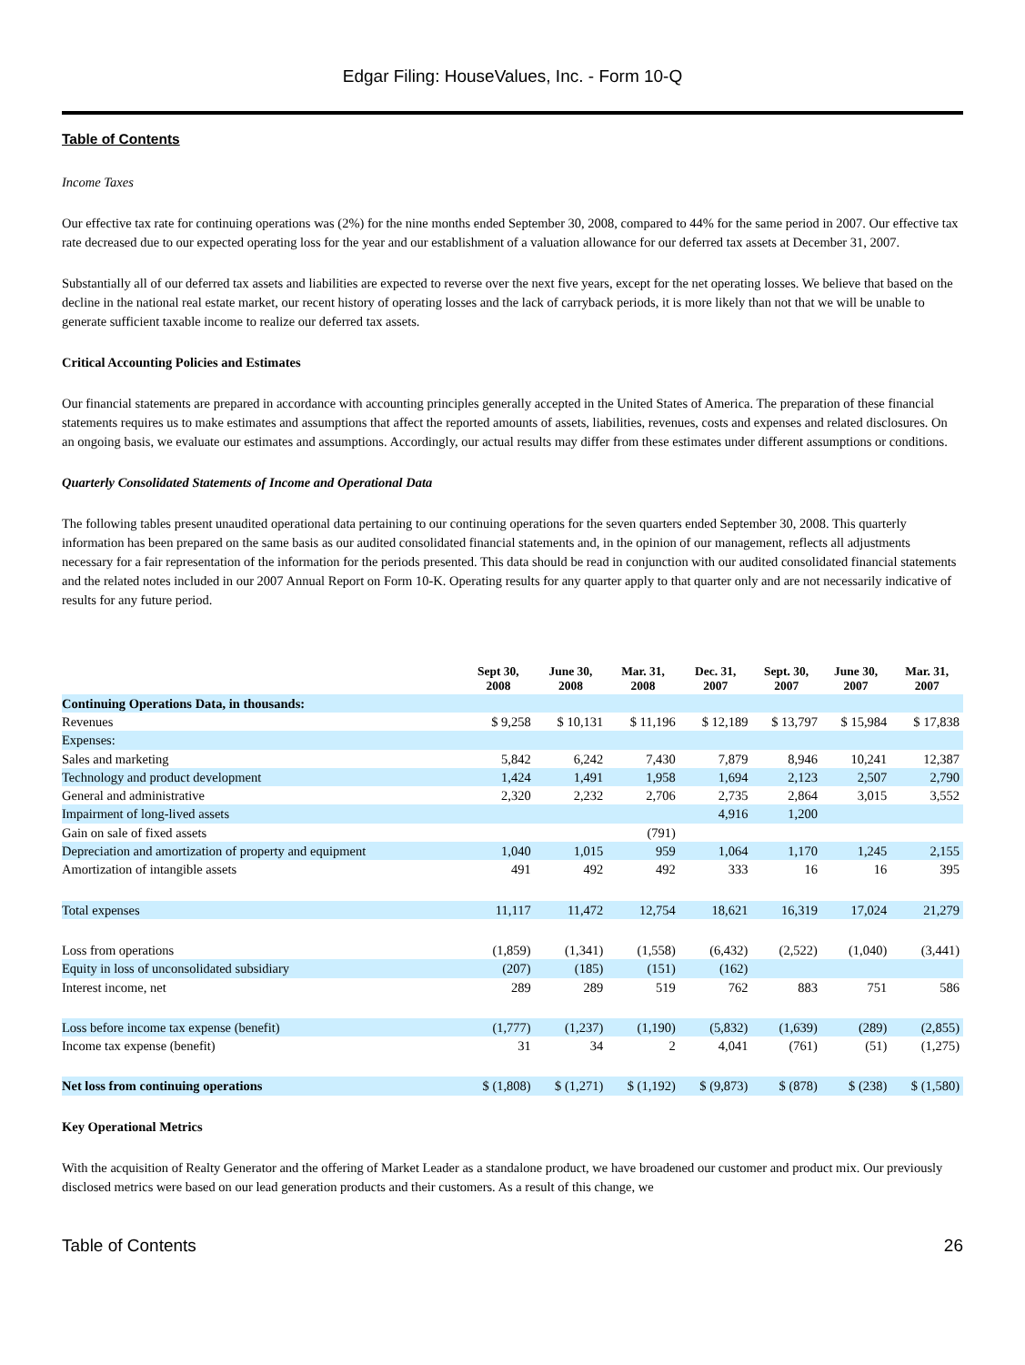Edgar Filing: HouseValues, Inc. - Form 10-Q
Table of Contents
Income Taxes
Our effective tax rate for continuing operations was (2%) for the nine months ended September 30, 2008, compared to 44% for the same period in 2007. Our effective tax rate decreased due to our expected operating loss for the year and our establishment of a valuation allowance for our deferred tax assets at December 31, 2007.
Substantially all of our deferred tax assets and liabilities are expected to reverse over the next five years, except for the net operating losses. We believe that based on the decline in the national real estate market, our recent history of operating losses and the lack of carryback periods, it is more likely than not that we will be unable to generate sufficient taxable income to realize our deferred tax assets.
Critical Accounting Policies and Estimates
Our financial statements are prepared in accordance with accounting principles generally accepted in the United States of America. The preparation of these financial statements requires us to make estimates and assumptions that affect the reported amounts of assets, liabilities, revenues, costs and expenses and related disclosures. On an ongoing basis, we evaluate our estimates and assumptions. Accordingly, our actual results may differ from these estimates under different assumptions or conditions.
Quarterly Consolidated Statements of Income and Operational Data
The following tables present unaudited operational data pertaining to our continuing operations for the seven quarters ended September 30, 2008. This quarterly information has been prepared on the same basis as our audited consolidated financial statements and, in the opinion of our management, reflects all adjustments necessary for a fair representation of the information for the periods presented. This data should be read in conjunction with our audited consolidated financial statements and the related notes included in our 2007 Annual Report on Form 10-K. Operating results for any quarter apply to that quarter only and are not necessarily indicative of results for any future period.
| | Sept 30, 2008 | June 30, 2008 | Mar. 31, 2008 | Dec. 31, 2007 | Sept. 30, 2007 | June 30, 2007 | Mar. 31, 2007 |
| --- | --- | --- | --- | --- | --- | --- | --- |
| Continuing Operations Data, in thousands: | | | | | | | |
| Revenues | $ 9,258 | $ 10,131 | $ 11,196 | $ 12,189 | $ 13,797 | $ 15,984 | $ 17,838 |
| Expenses: | | | | | | | |
| Sales and marketing | 5,842 | 6,242 | 7,430 | 7,879 | 8,946 | 10,241 | 12,387 |
| Technology and product development | 1,424 | 1,491 | 1,958 | 1,694 | 2,123 | 2,507 | 2,790 |
| General and administrative | 2,320 | 2,232 | 2,706 | 2,735 | 2,864 | 3,015 | 3,552 |
| Impairment of long-lived assets | | | | 4,916 | 1,200 | | |
| Gain on sale of fixed assets | | | (791) | | | | |
| Depreciation and amortization of property and equipment | 1,040 | 1,015 | 959 | 1,064 | 1,170 | 1,245 | 2,155 |
| Amortization of intangible assets | 491 | 492 | 492 | 333 | 16 | 16 | 395 |
| Total expenses | 11,117 | 11,472 | 12,754 | 18,621 | 16,319 | 17,024 | 21,279 |
| Loss from operations | (1,859) | (1,341) | (1,558) | (6,432) | (2,522) | (1,040) | (3,441) |
| Equity in loss of unconsolidated subsidiary | (207) | (185) | (151) | (162) | | | |
| Interest income, net | 289 | 289 | 519 | 762 | 883 | 751 | 586 |
| Loss before income tax expense (benefit) | (1,777) | (1,237) | (1,190) | (5,832) | (1,639) | (289) | (2,855) |
| Income tax expense (benefit) | 31 | 34 | 2 | 4,041 | (761) | (51) | (1,275) |
| Net loss from continuing operations | $ (1,808) | $ (1,271) | $ (1,192) | $ (9,873) | $ (878) | $ (238) | $ (1,580) |
Key Operational Metrics
With the acquisition of Realty Generator and the offering of Market Leader as a standalone product, we have broadened our customer and product mix. Our previously disclosed metrics were based on our lead generation products and their customers. As a result of this change, we
Table of Contents 26